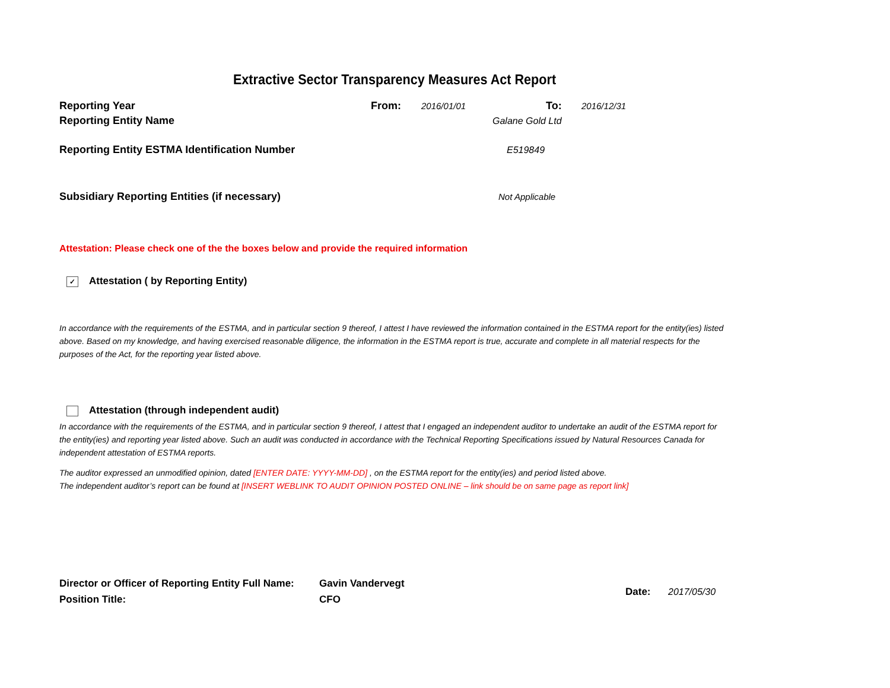Extractive Sector Transparency Measures Act Report
Reporting Year From: 2016/01/01 To: 2016/12/31
Reporting Entity Name Galane Gold Ltd
Reporting Entity ESTMA Identification Number E519849
Subsidiary Reporting Entities (if necessary) Not Applicable
Attestation: Please check one of the the boxes below and provide the required information
✓ Attestation ( by Reporting Entity)
In accordance with the requirements of the ESTMA, and in particular section 9 thereof, I attest I have reviewed the information contained in the ESTMA report for the entity(ies) listed above. Based on my knowledge, and having exercised reasonable diligence, the information in the ESTMA report is true, accurate and complete in all material respects for the purposes of the Act, for the reporting year listed above.
Attestation (through independent audit)
In accordance with the requirements of the ESTMA, and in particular section 9 thereof, I attest that I engaged an independent auditor to undertake an audit of the ESTMA report for the entity(ies) and reporting year listed above. Such an audit was conducted in accordance with the Technical Reporting Specifications issued by Natural Resources Canada for independent attestation of ESTMA reports.
The auditor expressed an unmodified opinion, dated [ENTER DATE: YYYY-MM-DD] , on the ESTMA report for the entity(ies) and period listed above.
The independent auditor’s report can be found at [INSERT WEBLINK TO AUDIT OPINION POSTED ONLINE – link should be on same page as report link]
Director or Officer of Reporting Entity Full Name:
Position Title:
Gavin Vandervegt
CFO
Date: 2017/05/30